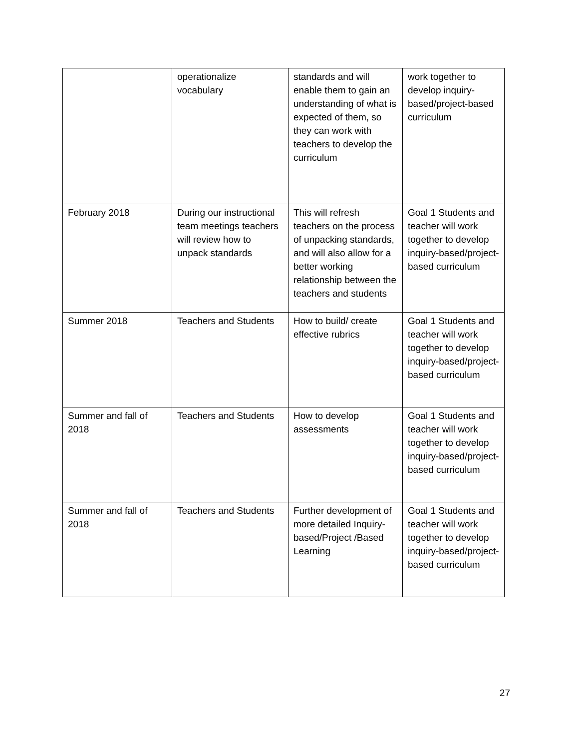| | operationalize vocabulary | standards and will enable them to gain an understanding of what is expected of them, so they can work with teachers to develop the curriculum | work together to develop inquiry-based/project-based curriculum |
| February 2018 | During our instructional team meetings teachers will review how to unpack standards | This will refresh teachers on the process of unpacking standards, and will also allow for a better working relationship between the teachers and students | Goal 1 Students and teacher will work together to develop inquiry-based/project-based curriculum |
| Summer 2018 | Teachers and Students | How to build/ create effective rubrics | Goal 1 Students and teacher will work together to develop inquiry-based/project-based curriculum |
| Summer and fall of 2018 | Teachers and Students | How to develop assessments | Goal 1 Students and teacher will work together to develop inquiry-based/project-based curriculum |
| Summer and fall of 2018 | Teachers and Students | Further development of more detailed Inquiry-based/Project /Based Learning | Goal 1 Students and teacher will work together to develop inquiry-based/project-based curriculum |
27